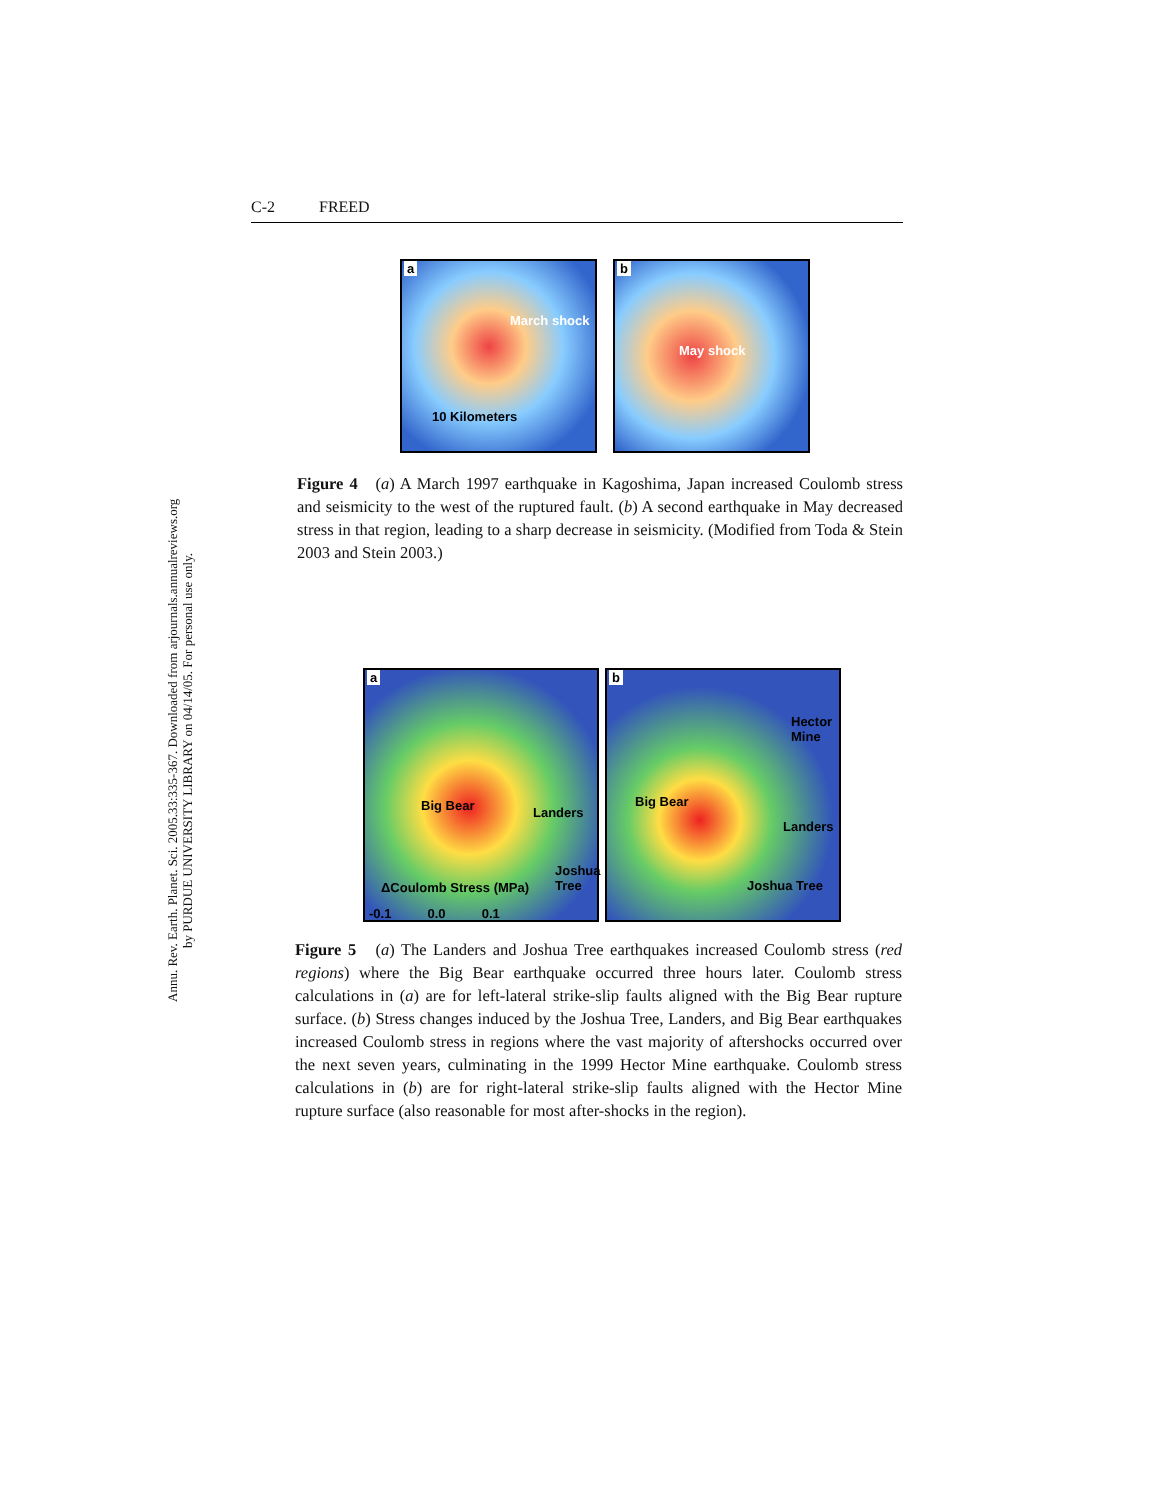Annu. Rev. Earth. Planet. Sci. 2005.33:335-367. Downloaded from arjournals.annualreviews.org
by PURDUE UNIVERSITY LIBRARY on 04/14/05. For personal use only.
C-2 FREED
a
March shock
10 Kilometers
b
May shock
Figure 4 (a) A March 1997 earthquake in Kagoshima, Japan increased Coulomb stress and seismicity to the west of the ruptured fault. (b) A second earthquake in May decreased stress in that region, leading to a sharp decrease in seismicity. (Modified from Toda & Stein 2003 and Stein 2003.)
a
Big Bear Landers
Joshua Tree
ΔCoulomb Stress (MPa)
-0.1 0.0 0.1
b
Hector Mine
Big Bear
Landers
Joshua Tree
Figure 5 (a) The Landers and Joshua Tree earthquakes increased Coulomb stress (red regions) where the Big Bear earthquake occurred three hours later. Coulomb stress calculations in (a) are for left-lateral strike-slip faults aligned with the Big Bear rupture surface. (b) Stress changes induced by the Joshua Tree, Landers, and Big Bear earthquakes increased Coulomb stress in regions where the vast majority of aftershocks occurred over the next seven years, culminating in the 1999 Hector Mine earthquake. Coulomb stress calculations in (b) are for right-lateral strike-slip faults aligned with the Hector Mine rupture surface (also reasonable for most after-shocks in the region).